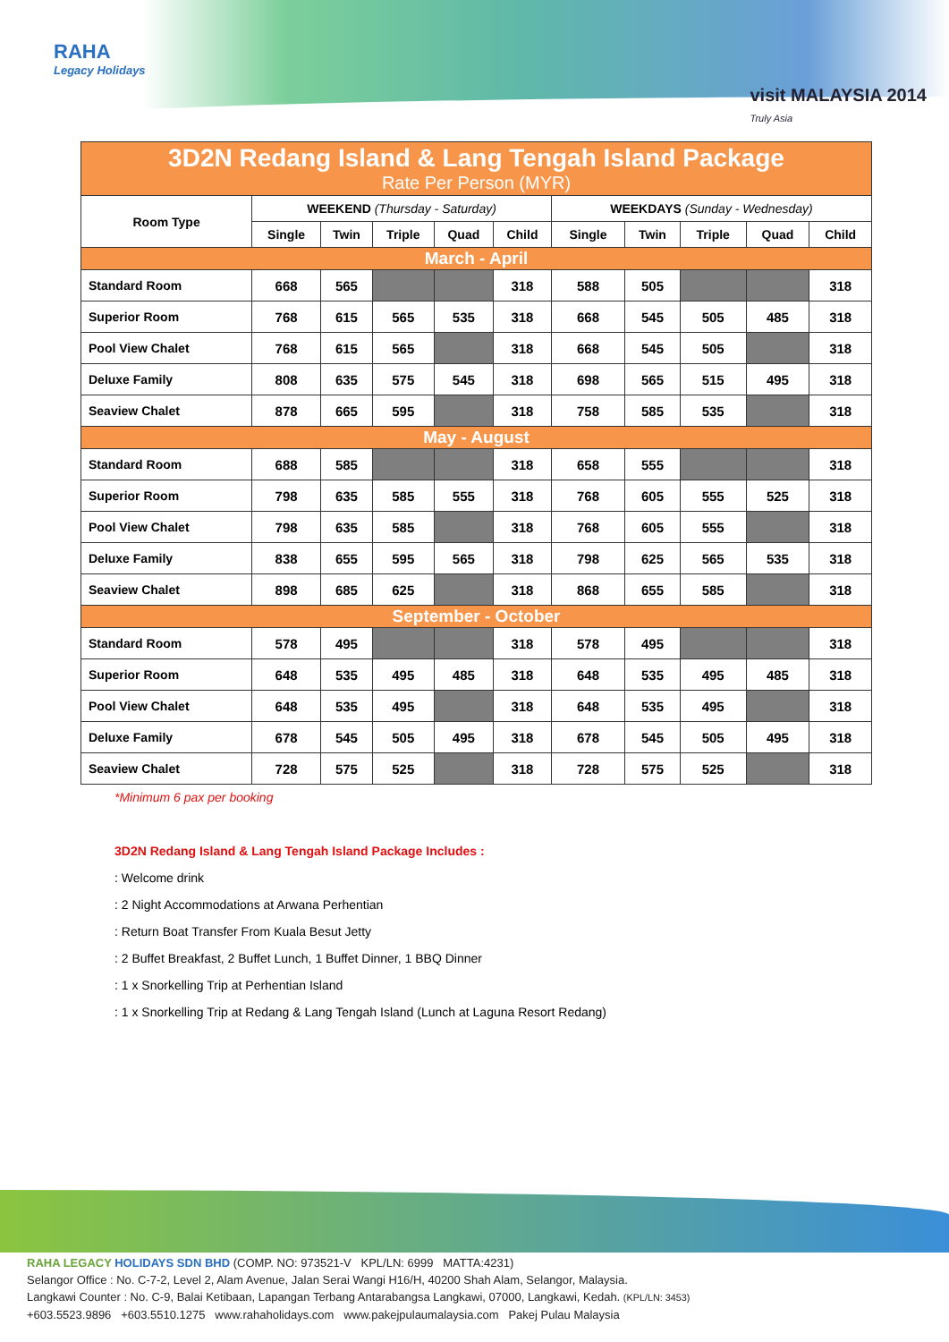RAHA
Legacy Holidays
visit MALAYSIA 2014
Truly Asia
| 3D2N Redang Island & Lang Tengah Island Package Rate Per Person (MYR) | | | | | | | | | | |
| Room Type | WEEKEND (Thursday - Saturday) | | | | | WEEKDAYS (Sunday - Wednesday) | | | | |
| | Single | Twin | Triple | Quad | Child | Single | Twin | Triple | Quad | Child |
| March - April | | | | | | | | | | |
| Standard Room | 668 | 565 | | | 318 | 588 | 505 | | | 318 |
| Superior Room | 768 | 615 | 565 | 535 | 318 | 668 | 545 | 505 | 485 | 318 |
| Pool View Chalet | 768 | 615 | 565 | | 318 | 668 | 545 | 505 | | 318 |
| Deluxe Family | 808 | 635 | 575 | 545 | 318 | 698 | 565 | 515 | 495 | 318 |
| Seaview Chalet | 878 | 665 | 595 | | 318 | 758 | 585 | 535 | | 318 |
| May - August | | | | | | | | | | |
| Standard Room | 688 | 585 | | | 318 | 658 | 555 | | | 318 |
| Superior Room | 798 | 635 | 585 | 555 | 318 | 768 | 605 | 555 | 525 | 318 |
| Pool View Chalet | 798 | 635 | 585 | | 318 | 768 | 605 | 555 | | 318 |
| Deluxe Family | 838 | 655 | 595 | 565 | 318 | 798 | 625 | 565 | 535 | 318 |
| Seaview Chalet | 898 | 685 | 625 | | 318 | 868 | 655 | 585 | | 318 |
| September - October | | | | | | | | | | |
| Standard Room | 578 | 495 | | | 318 | 578 | 495 | | | 318 |
| Superior Room | 648 | 535 | 495 | 485 | 318 | 648 | 535 | 495 | 485 | 318 |
| Pool View Chalet | 648 | 535 | 495 | | 318 | 648 | 535 | 495 | | 318 |
| Deluxe Family | 678 | 545 | 505 | 495 | 318 | 678 | 545 | 505 | 495 | 318 |
| Seaview Chalet | 728 | 575 | 525 | | 318 | 728 | 575 | 525 | | 318 |
*Minimum 6 pax per booking
3D2N Redang Island & Lang Tengah Island Package Includes :
: Welcome drink
: 2 Night Accommodations at Arwana Perhentian
: Return Boat Transfer From Kuala Besut Jetty
: 2 Buffet Breakfast, 2 Buffet Lunch, 1 Buffet Dinner, 1 BBQ Dinner
: 1 x Snorkelling Trip at Perhentian Island
: 1 x Snorkelling Trip at Redang & Lang Tengah Island (Lunch at Laguna Resort Redang)
RAHA LEGACY HOLIDAYS SDN BHD (COMP. NO: 973521-V KPL/LN: 6999 MATTA:4231)
Selangor Office : No. C-7-2, Level 2, Alam Avenue, Jalan Serai Wangi H16/H, 40200 Shah Alam, Selangor, Malaysia.
Langkawi Counter : No. C-9, Balai Ketibaan, Lapangan Terbang Antarabangsa Langkawi, 07000, Langkawi, Kedah. (KPL/LN: 3453)
+603.5523.9896 +603.5510.1275 www.rahaholidays.com www.pakejpulaumalaysia.com Pakej Pulau Malaysia